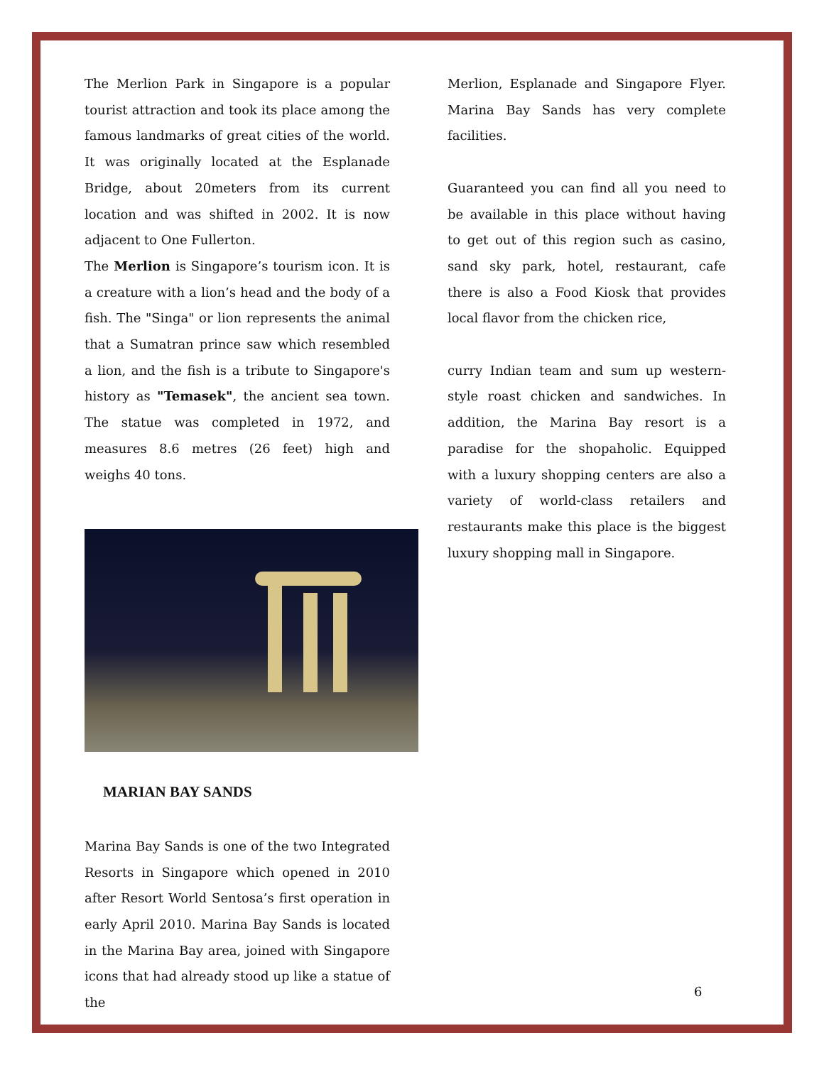The Merlion Park in Singapore is a popular tourist attraction and took its place among the famous landmarks of great cities of the world. It was originally located at the Esplanade Bridge, about 20meters from its current location and was shifted in 2002. It is now adjacent to One Fullerton.
The Merlion is Singapore’s tourism icon. It is a creature with a lion’s head and the body of a fish. The "Singa" or lion represents the animal that a Sumatran prince saw which resembled a lion, and the fish is a tribute to Singapore's history as "Temasek", the ancient sea town. The statue was completed in 1972, and measures 8.6 metres (26 feet) high and weighs 40 tons.
MARIAN BAY SANDS
Marina Bay Sands is one of the two Integrated Resorts in Singapore which opened in 2010 after Resort World Sentosa’s first operation in early April 2010. Marina Bay Sands is located in the Marina Bay area, joined with Singapore icons that had already stood up like a statue of the
Merlion, Esplanade and Singapore Flyer. Marina Bay Sands has very complete facilities.
Guaranteed you can find all you need to be available in this place without having to get out of this region such as casino, sand sky park, hotel, restaurant, cafe there is also a Food Kiosk that provides local flavor from the chicken rice,
curry Indian team and sum up western-style roast chicken and sandwiches. In addition, the Marina Bay resort is a paradise for the shopaholic. Equipped with a luxury shopping centers are also a variety of world-class retailers and restaurants make this place is the biggest luxury shopping mall in Singapore.
6